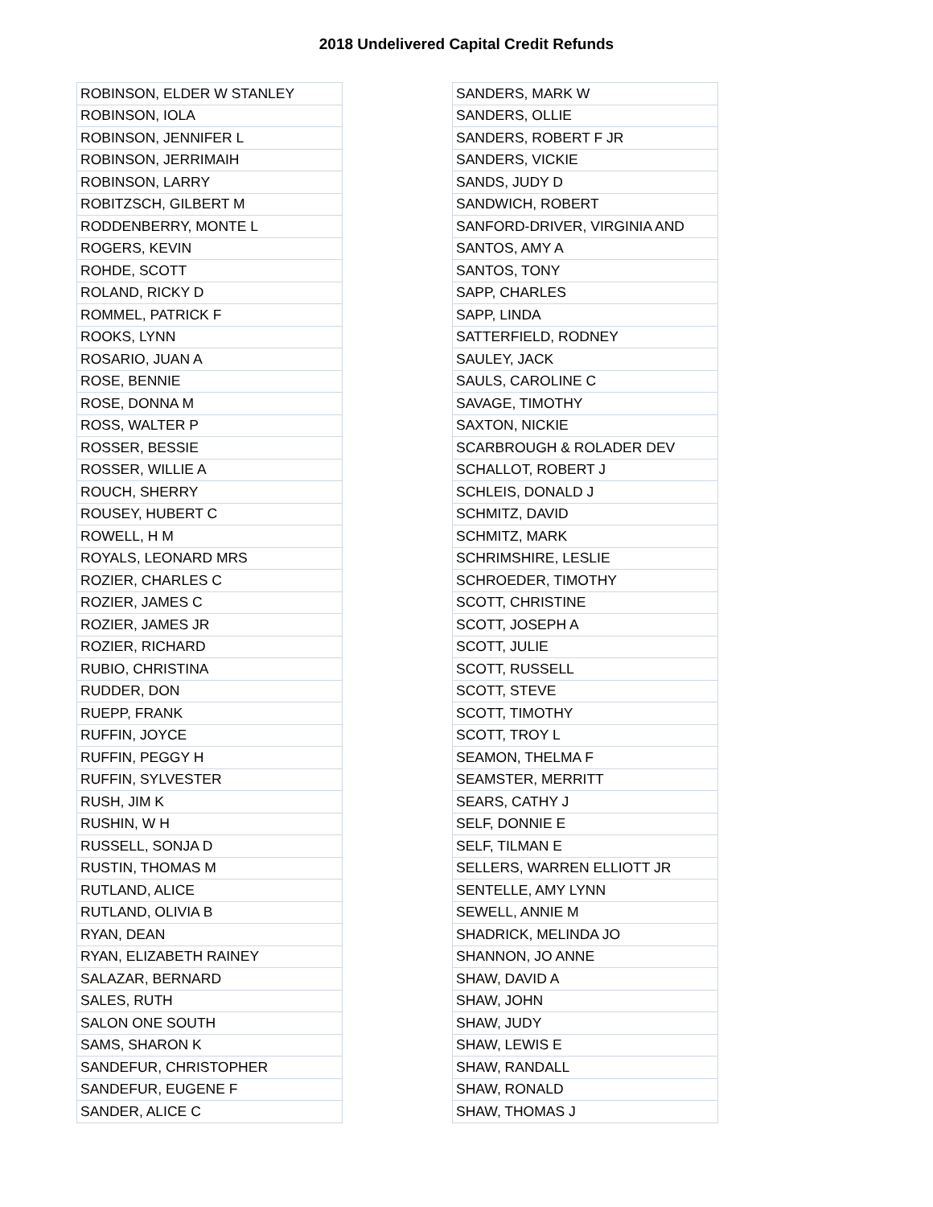2018 Undelivered Capital Credit Refunds
| ROBINSON, ELDER W STANLEY |
| ROBINSON, IOLA |
| ROBINSON, JENNIFER L |
| ROBINSON, JERRIMAIH |
| ROBINSON, LARRY |
| ROBITZSCH, GILBERT M |
| RODDENBERRY, MONTE L |
| ROGERS, KEVIN |
| ROHDE, SCOTT |
| ROLAND, RICKY D |
| ROMMEL, PATRICK F |
| ROOKS, LYNN |
| ROSARIO, JUAN A |
| ROSE, BENNIE |
| ROSE, DONNA M |
| ROSS, WALTER P |
| ROSSER, BESSIE |
| ROSSER, WILLIE A |
| ROUCH, SHERRY |
| ROUSEY, HUBERT C |
| ROWELL, H M |
| ROYALS, LEONARD MRS |
| ROZIER, CHARLES C |
| ROZIER, JAMES C |
| ROZIER, JAMES JR |
| ROZIER, RICHARD |
| RUBIO, CHRISTINA |
| RUDDER, DON |
| RUEPP, FRANK |
| RUFFIN, JOYCE |
| RUFFIN, PEGGY H |
| RUFFIN, SYLVESTER |
| RUSH, JIM K |
| RUSHIN, W H |
| RUSSELL, SONJA D |
| RUSTIN, THOMAS M |
| RUTLAND, ALICE |
| RUTLAND, OLIVIA B |
| RYAN, DEAN |
| RYAN, ELIZABETH RAINEY |
| SALAZAR, BERNARD |
| SALES, RUTH |
| SALON ONE SOUTH |
| SAMS, SHARON K |
| SANDEFUR, CHRISTOPHER |
| SANDEFUR, EUGENE F |
| SANDER, ALICE C |
| SANDERS, MARK W |
| SANDERS, OLLIE |
| SANDERS, ROBERT F JR |
| SANDERS, VICKIE |
| SANDS, JUDY D |
| SANDWICH, ROBERT |
| SANFORD-DRIVER, VIRGINIA AND |
| SANTOS, AMY A |
| SANTOS, TONY |
| SAPP, CHARLES |
| SAPP, LINDA |
| SATTERFIELD, RODNEY |
| SAULEY, JACK |
| SAULS, CAROLINE C |
| SAVAGE, TIMOTHY |
| SAXTON, NICKIE |
| SCARBROUGH & ROLADER DEV |
| SCHALLOT, ROBERT J |
| SCHLEIS, DONALD J |
| SCHMITZ, DAVID |
| SCHMITZ, MARK |
| SCHRIMSHIRE, LESLIE |
| SCHROEDER, TIMOTHY |
| SCOTT, CHRISTINE |
| SCOTT, JOSEPH A |
| SCOTT, JULIE |
| SCOTT, RUSSELL |
| SCOTT, STEVE |
| SCOTT, TIMOTHY |
| SCOTT, TROY L |
| SEAMON, THELMA F |
| SEAMSTER, MERRITT |
| SEARS, CATHY J |
| SELF, DONNIE E |
| SELF, TILMAN E |
| SELLERS, WARREN ELLIOTT JR |
| SENTELLE, AMY LYNN |
| SEWELL, ANNIE M |
| SHADRICK, MELINDA JO |
| SHANNON, JO ANNE |
| SHAW, DAVID A |
| SHAW, JOHN |
| SHAW, JUDY |
| SHAW, LEWIS E |
| SHAW, RANDALL |
| SHAW, RONALD |
| SHAW, THOMAS J |